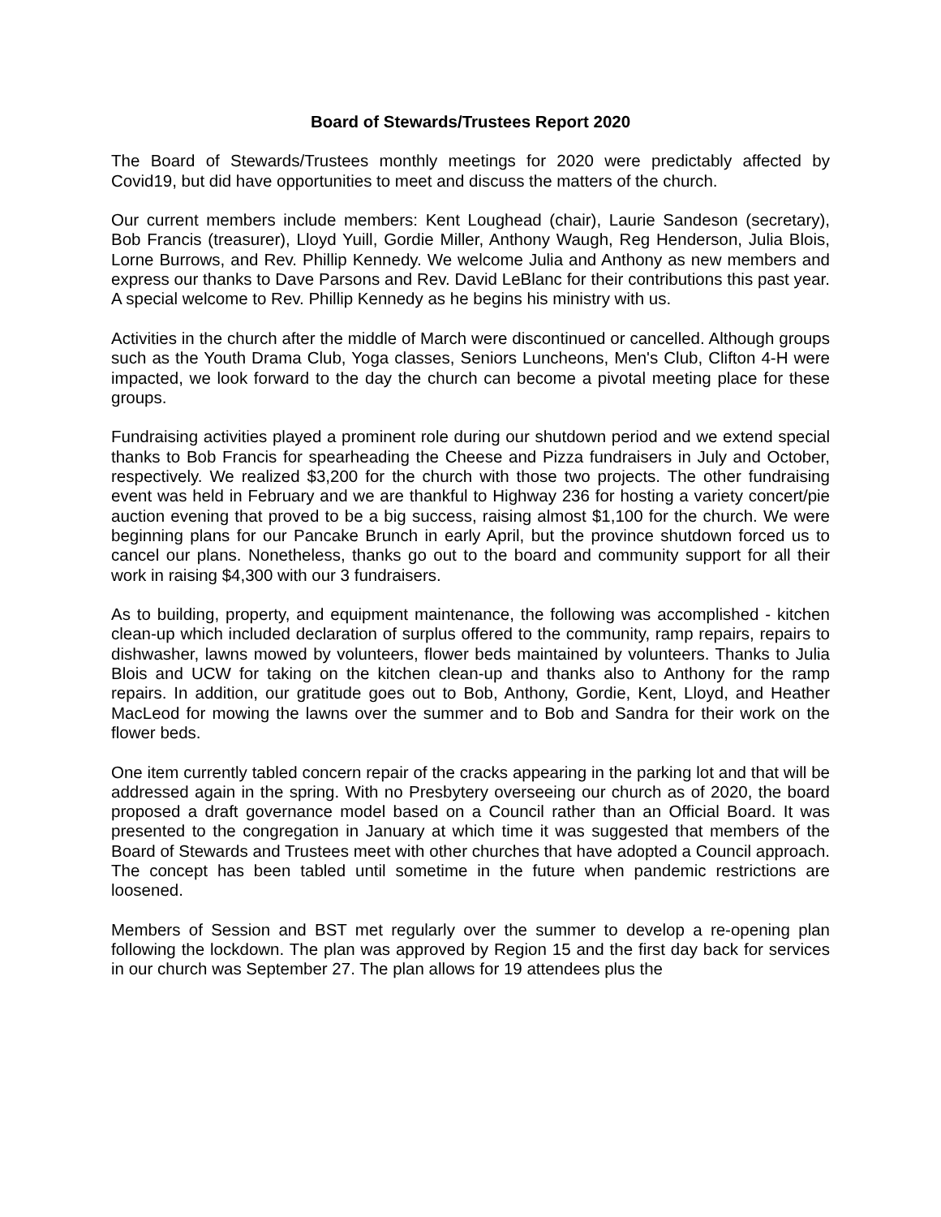Board of Stewards/Trustees Report 2020
The Board of Stewards/Trustees monthly meetings for 2020 were predictably affected by Covid19, but did have opportunities to meet and discuss the matters of the church.
Our current members include members: Kent Loughead (chair), Laurie Sandeson (secretary), Bob Francis (treasurer), Lloyd Yuill, Gordie Miller, Anthony Waugh, Reg Henderson, Julia Blois, Lorne Burrows, and Rev. Phillip Kennedy. We welcome Julia and Anthony as new members and express our thanks to Dave Parsons and Rev. David LeBlanc for their contributions this past year. A special welcome to Rev. Phillip Kennedy as he begins his ministry with us.
Activities in the church after the middle of March were discontinued or cancelled. Although groups such as the Youth Drama Club, Yoga classes, Seniors Luncheons, Men's Club, Clifton 4-H were impacted, we look forward to the day the church can become a pivotal meeting place for these groups.
Fundraising activities played a prominent role during our shutdown period and we extend special thanks to Bob Francis for spearheading the Cheese and Pizza fundraisers in July and October, respectively. We realized $3,200 for the church with those two projects. The other fundraising event was held in February and we are thankful to Highway 236 for hosting a variety concert/pie auction evening that proved to be a big success, raising almost $1,100 for the church. We were beginning plans for our Pancake Brunch in early April, but the province shutdown forced us to cancel our plans. Nonetheless, thanks go out to the board and community support for all their work in raising $4,300 with our 3 fundraisers.
As to building, property, and equipment maintenance, the following was accomplished - kitchen clean-up which included declaration of surplus offered to the community, ramp repairs, repairs to dishwasher, lawns mowed by volunteers, flower beds maintained by volunteers. Thanks to Julia Blois and UCW for taking on the kitchen clean-up and thanks also to Anthony for the ramp repairs. In addition, our gratitude goes out to Bob, Anthony, Gordie, Kent, Lloyd, and Heather MacLeod for mowing the lawns over the summer and to Bob and Sandra for their work on the flower beds.
One item currently tabled concern repair of the cracks appearing in the parking lot and that will be addressed again in the spring. With no Presbytery overseeing our church as of 2020, the board proposed a draft governance model based on a Council rather than an Official Board. It was presented to the congregation in January at which time it was suggested that members of the Board of Stewards and Trustees meet with other churches that have adopted a Council approach. The concept has been tabled until sometime in the future when pandemic restrictions are loosened.
Members of Session and BST met regularly over the summer to develop a re-opening plan following the lockdown. The plan was approved by Region 15 and the first day back for services in our church was September 27. The plan allows for 19 attendees plus the